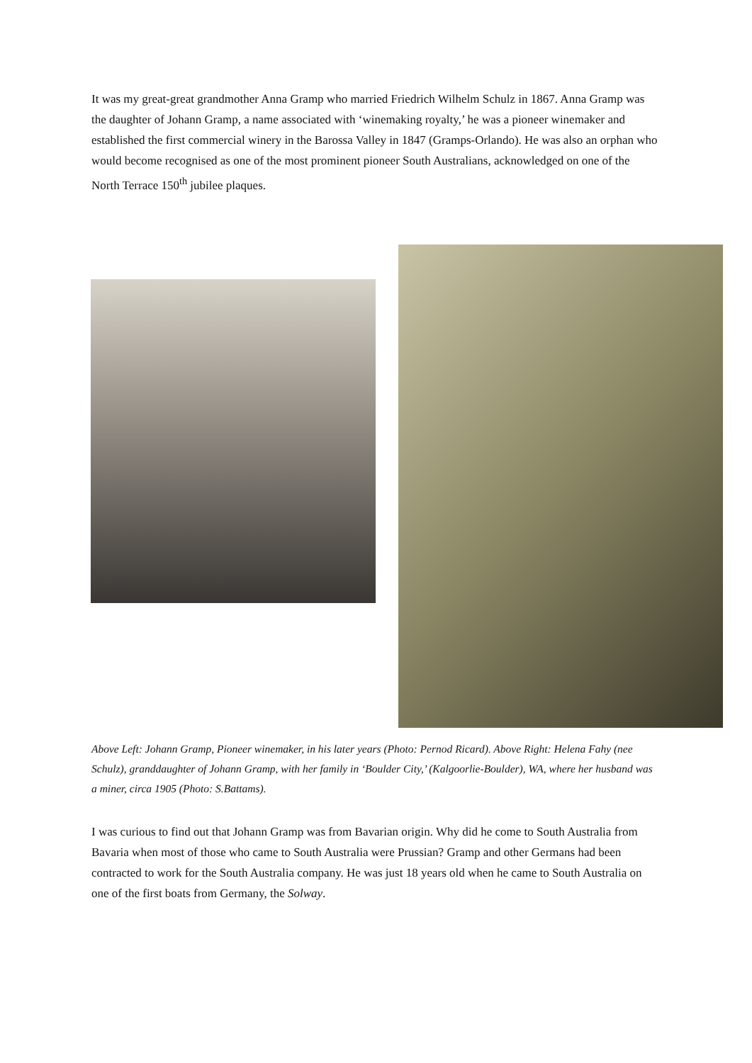It was my great-great grandmother Anna Gramp who married Friedrich Wilhelm Schulz in 1867. Anna Gramp was the daughter of Johann Gramp, a name associated with ‘winemaking royalty,’ he was a pioneer winemaker and established the first commercial winery in the Barossa Valley in 1847 (Gramps-Orlando). He was also an orphan who would become recognised as one of the most prominent pioneer South Australians, acknowledged on one of the North Terrace 150<sup>th</sup> jubilee plaques.
Above Left: Johann Gramp, Pioneer winemaker, in his later years (Photo: Pernod Ricard). Above Right: Helena Fahy (nee Schulz), granddaughter of Johann Gramp, with her family in ‘Boulder City,’ (Kalgoorlie-Boulder), WA, where her husband was a miner, circa 1905 (Photo: S.Battams).
I was curious to find out that Johann Gramp was from Bavarian origin. Why did he come to South Australia from Bavaria when most of those who came to South Australia were Prussian? Gramp and other Germans had been contracted to work for the South Australia company. He was just 18 years old when he came to South Australia on one of the first boats from Germany, the Solway.